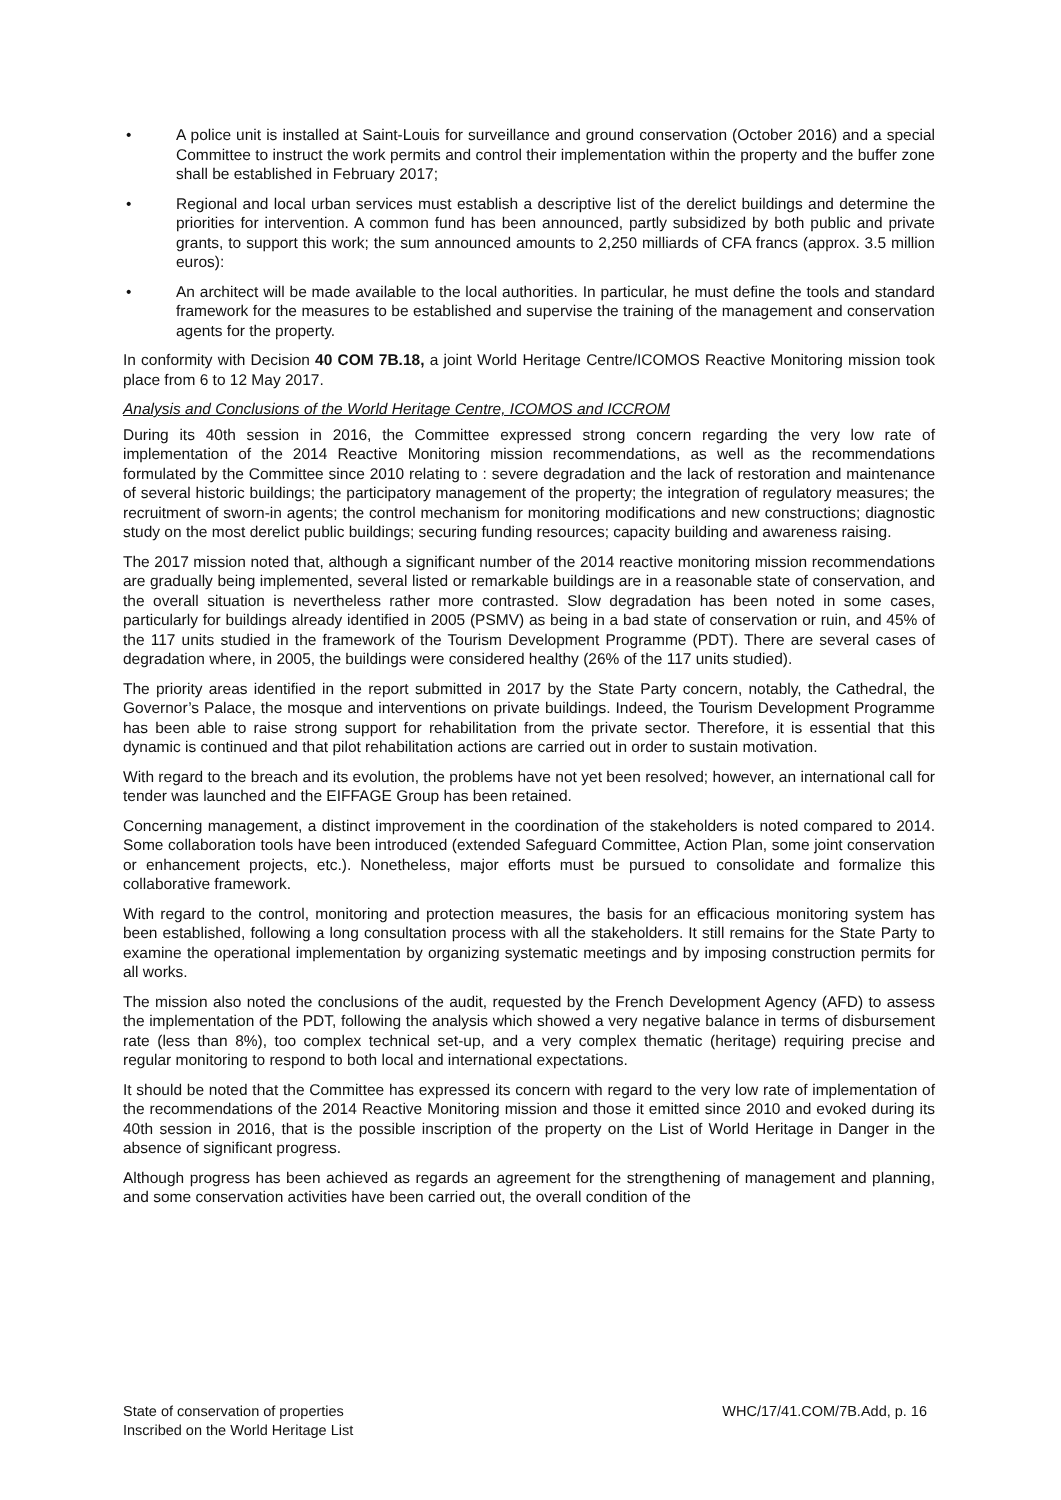• A police unit is installed at Saint-Louis for surveillance and ground conservation (October 2016) and a special Committee to instruct the work permits and control their implementation within the property and the buffer zone shall be established in February 2017;
• Regional and local urban services must establish a descriptive list of the derelict buildings and determine the priorities for intervention. A common fund has been announced, partly subsidized by both public and private grants, to support this work; the sum announced amounts to 2,250 milliards of CFA francs (approx. 3.5 million euros):
• An architect will be made available to the local authorities. In particular, he must define the tools and standard framework for the measures to be established and supervise the training of the management and conservation agents for the property.
In conformity with Decision 40 COM 7B.18, a joint World Heritage Centre/ICOMOS Reactive Monitoring mission took place from 6 to 12 May 2017.
Analysis and Conclusions of the World Heritage Centre, ICOMOS and ICCROM
During its 40th session in 2016, the Committee expressed strong concern regarding the very low rate of implementation of the 2014 Reactive Monitoring mission recommendations, as well as the recommendations formulated by the Committee since 2010 relating to : severe degradation and the lack of restoration and maintenance of several historic buildings; the participatory management of the property; the integration of regulatory measures; the recruitment of sworn-in agents; the control mechanism for monitoring modifications and new constructions; diagnostic study on the most derelict public buildings; securing funding resources; capacity building and awareness raising.
The 2017 mission noted that, although a significant number of the 2014 reactive monitoring mission recommendations are gradually being implemented, several listed or remarkable buildings are in a reasonable state of conservation, and the overall situation is nevertheless rather more contrasted. Slow degradation has been noted in some cases, particularly for buildings already identified in 2005 (PSMV) as being in a bad state of conservation or ruin, and 45% of the 117 units studied in the framework of the Tourism Development Programme (PDT). There are several cases of degradation where, in 2005, the buildings were considered healthy (26% of the 117 units studied).
The priority areas identified in the report submitted in 2017 by the State Party concern, notably, the Cathedral, the Governor’s Palace, the mosque and interventions on private buildings. Indeed, the Tourism Development Programme has been able to raise strong support for rehabilitation from the private sector. Therefore, it is essential that this dynamic is continued and that pilot rehabilitation actions are carried out in order to sustain motivation.
With regard to the breach and its evolution, the problems have not yet been resolved; however, an international call for tender was launched and the EIFFAGE Group has been retained.
Concerning management, a distinct improvement in the coordination of the stakeholders is noted compared to 2014. Some collaboration tools have been introduced (extended Safeguard Committee, Action Plan, some joint conservation or enhancement projects, etc.). Nonetheless, major efforts must be pursued to consolidate and formalize this collaborative framework.
With regard to the control, monitoring and protection measures, the basis for an efficacious monitoring system has been established, following a long consultation process with all the stakeholders. It still remains for the State Party to examine the operational implementation by organizing systematic meetings and by imposing construction permits for all works.
The mission also noted the conclusions of the audit, requested by the French Development Agency (AFD) to assess the implementation of the PDT, following the analysis which showed a very negative balance in terms of disbursement rate (less than 8%), too complex technical set-up, and a very complex thematic (heritage) requiring precise and regular monitoring to respond to both local and international expectations.
It should be noted that the Committee has expressed its concern with regard to the very low rate of implementation of the recommendations of the 2014 Reactive Monitoring mission and those it emitted since 2010 and evoked during its 40th session in 2016, that is the possible inscription of the property on the List of World Heritage in Danger in the absence of significant progress.
Although progress has been achieved as regards an agreement for the strengthening of management and planning, and some conservation activities have been carried out, the overall condition of the
State of conservation of properties
Inscribed on the World Heritage List
WHC/17/41.COM/7B.Add, p. 16